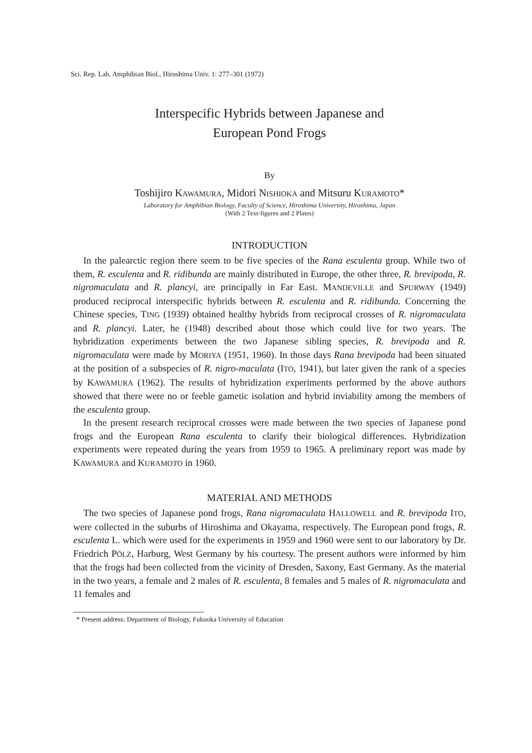Sci. Rep. Lab. Amphibian Biol., Hiroshima Univ. 1: 277–301 (1972)
Interspecific Hybrids between Japanese and
European Pond Frogs
By
Toshijiro KAWAMURA, Midori NISHIOKA and Mitsuru KURAMOTO*
Laboratory for Amphibian Biology, Faculty of Science, Hiroshima University, Hiroshima, Japan
(With 2 Text-figures and 2 Plates)
INTRODUCTION
In the palearctic region there seem to be five species of the Rana esculenta group. While two of them, R. esculenta and R. ridibunda are mainly distributed in Europe, the other three, R. brevipoda, R. nigromaculata and R. plancyi, are principally in Far East. MANDEVILLE and SPURWAY (1949) produced reciprocal interspecific hybrids between R. esculenta and R. ridibunda. Concerning the Chinese species, TING (1939) obtained healthy hybrids from reciprocal crosses of R. nigromaculata and R. plancyi. Later, he (1948) described about those which could live for two years. The hybridization experiments between the two Japanese sibling species, R. brevipoda and R. nigromaculata were made by MORIYA (1951, 1960). In those days Rana brevipoda had been situated at the position of a subspecies of R. nigro-maculata (ITO, 1941), but later given the rank of a species by KAWAMURA (1962). The results of hybridization experiments performed by the above authors showed that there were no or feeble gametic isolation and hybrid inviability among the members of the esculenta group.
In the present research reciprocal crosses were made between the two species of Japanese pond frogs and the European Rana esculenta to clarify their biological differences. Hybridization experiments were repeated during the years from 1959 to 1965. A preliminary report was made by KAWAMURA and KURAMOTO in 1960.
MATERIAL AND METHODS
The two species of Japanese pond frogs, Rana nigromaculata HALLOWELL and R. brevipoda ITO, were collected in the suburbs of Hiroshima and Okayama, respectively. The European pond frogs, R. esculenta L. which were used for the experiments in 1959 and 1960 were sent to our laboratory by Dr. Friedrich PÖLZ, Harburg, West Germany by his courtesy. The present authors were informed by him that the frogs had been collected from the vicinity of Dresden, Saxony, East Germany. As the material in the two years, a female and 2 males of R. esculenta, 8 females and 5 males of R. nigromaculata and 11 females and
* Present address: Department of Biology, Fukuoka University of Education